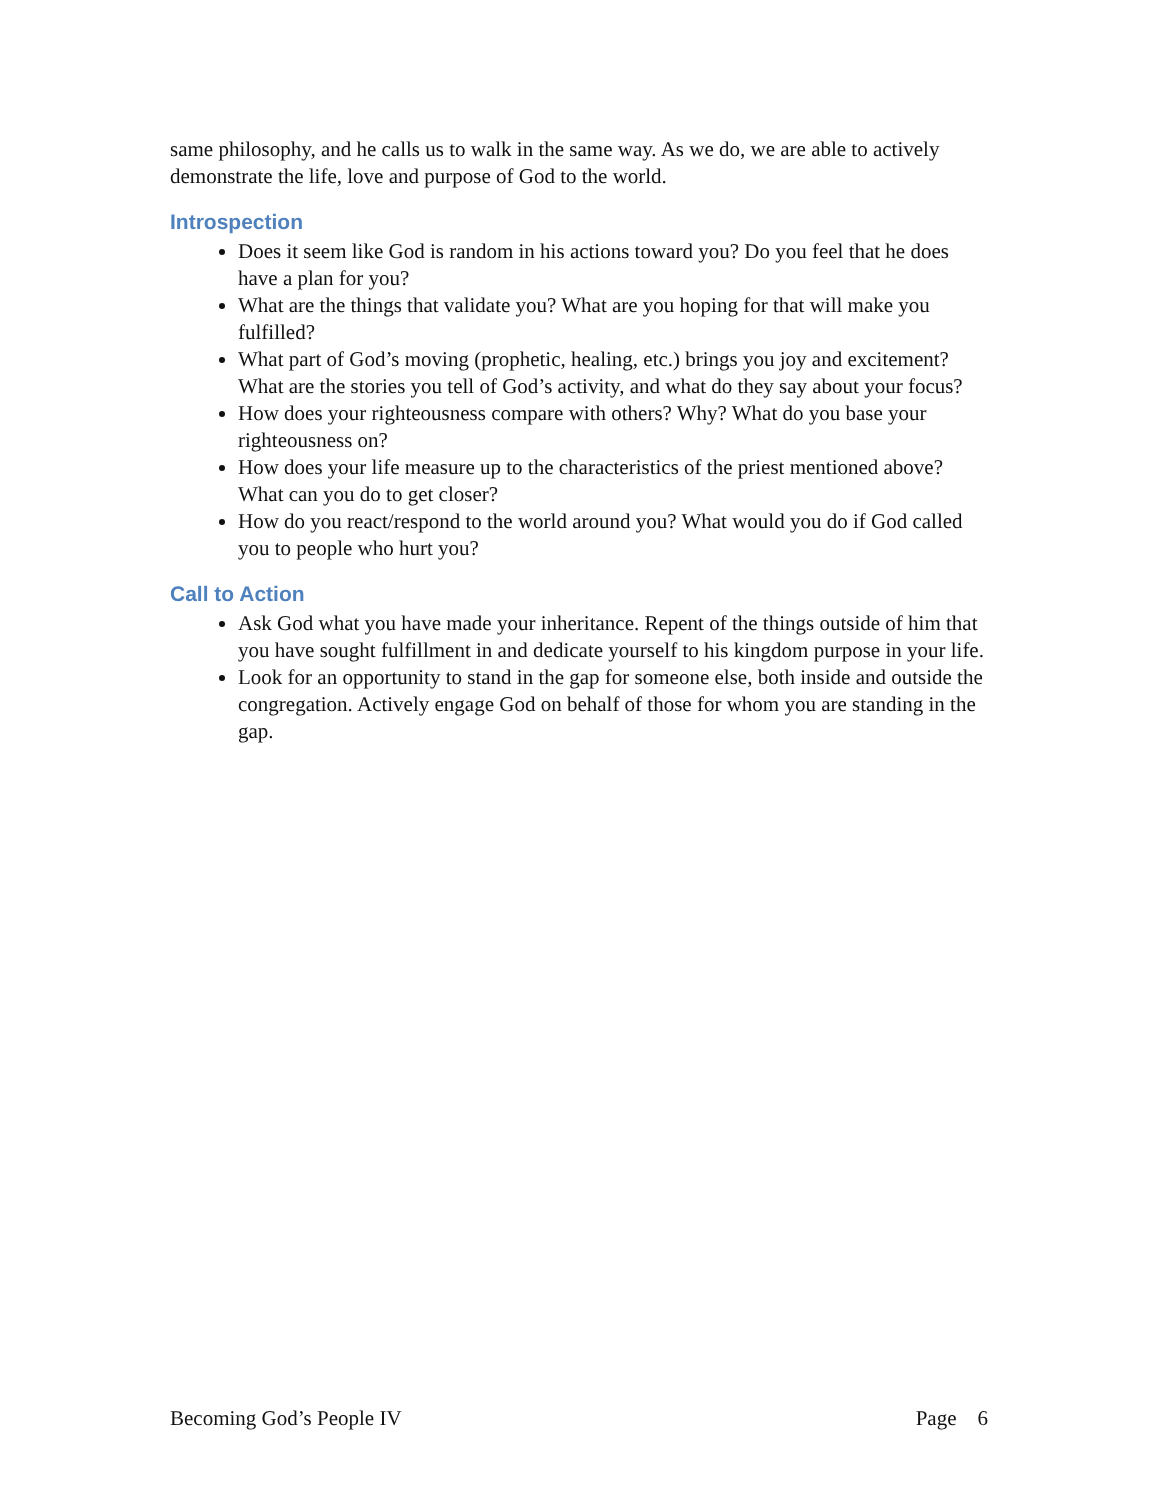same philosophy, and he calls us to walk in the same way. As we do, we are able to actively demonstrate the life, love and purpose of God to the world.
Introspection
Does it seem like God is random in his actions toward you? Do you feel that he does have a plan for you?
What are the things that validate you? What are you hoping for that will make you fulfilled?
What part of God’s moving (prophetic, healing, etc.) brings you joy and excitement? What are the stories you tell of God’s activity, and what do they say about your focus?
How does your righteousness compare with others? Why? What do you base your righteousness on?
How does your life measure up to the characteristics of the priest mentioned above? What can you do to get closer?
How do you react/respond to the world around you? What would you do if God called you to people who hurt you?
Call to Action
Ask God what you have made your inheritance. Repent of the things outside of him that you have sought fulfillment in and dedicate yourself to his kingdom purpose in your life.
Look for an opportunity to stand in the gap for someone else, both inside and outside the congregation. Actively engage God on behalf of those for whom you are standing in the gap.
Becoming God’s People IV Page 6